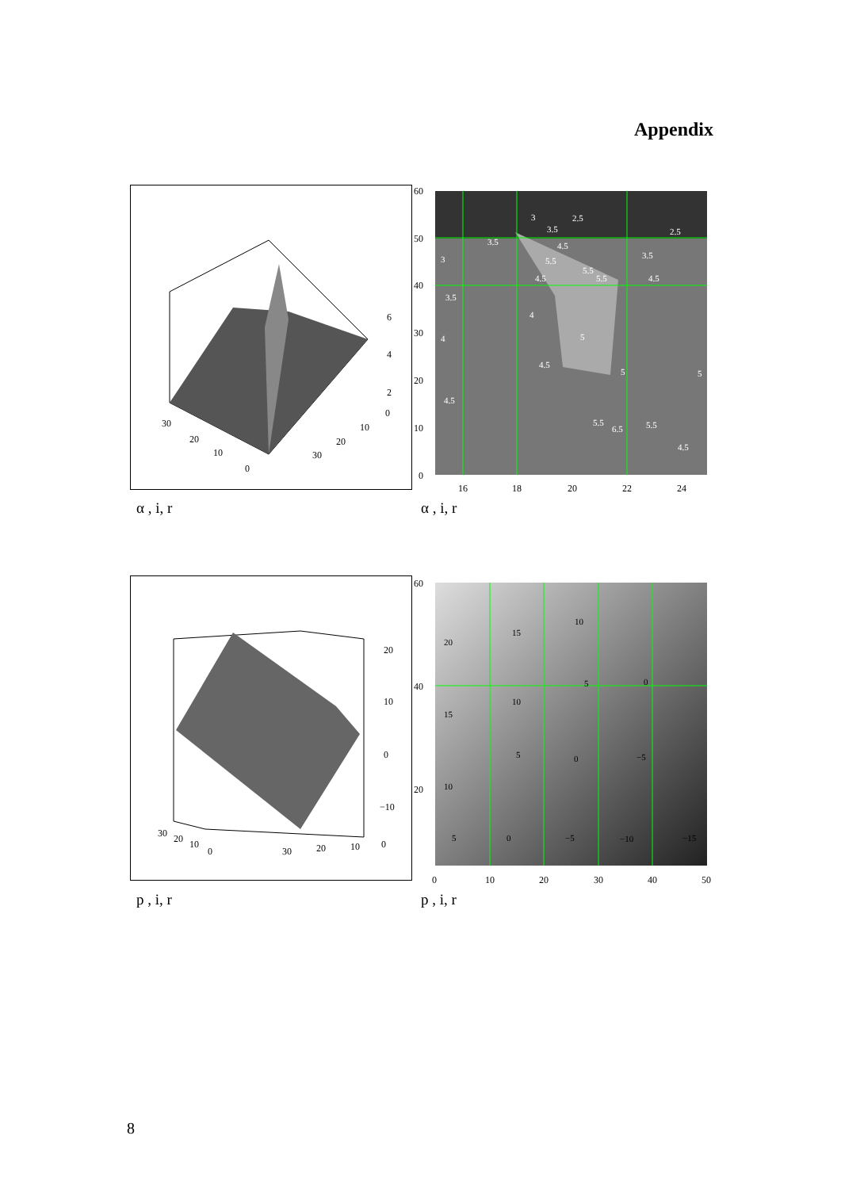Appendix
30
20
10
0
30
20
10
0
2
4
6
60
50
40
30
20
10
0
16
18
20
22
24
3
2.5
2.5
3.5
3.5
4.5
5.5
5.5
5.5
4.5
4.5
4.5
4.5
4.5
3.5
3.5
3
4
4
5
5
5
5.5
6.5
5.5
α , i, r α , i, r
20
10
0
−10
0
30
20
10
0
30
20
10
60
40
20
0
10
20
30
40
50
20
15
10
15
10
5
0
10
5
0
−5
5
0
−5
−10
−15
p , i, r p , i, r
8